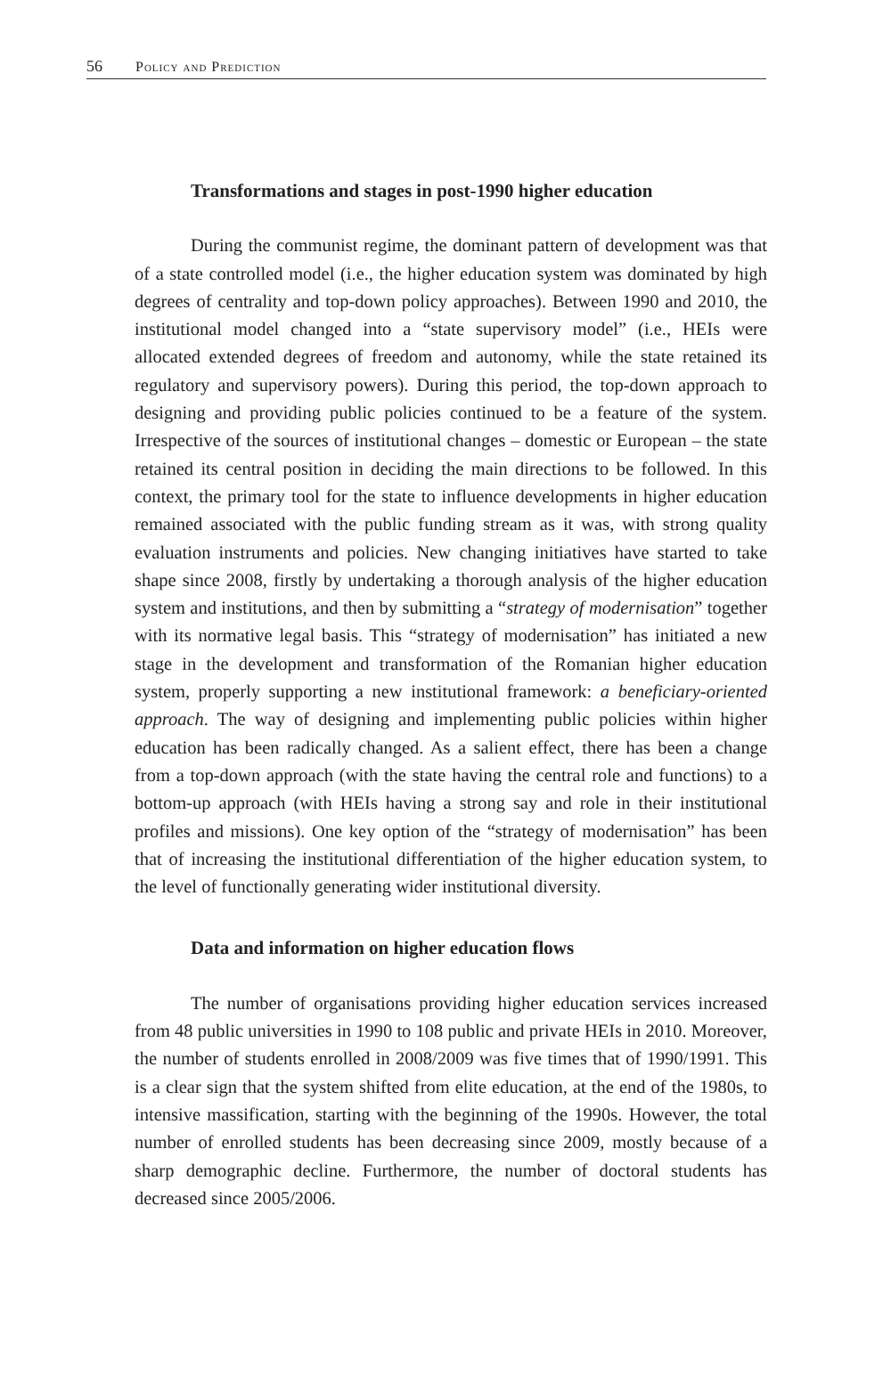56 Policy and Prediction
Transformations and stages in post-1990 higher education
During the communist regime, the dominant pattern of development was that of a state controlled model (i.e., the higher education system was dominated by high degrees of centrality and top-down policy approaches). Between 1990 and 2010, the institutional model changed into a “state supervisory model” (i.e., HEIs were allocated extended degrees of freedom and autonomy, while the state retained its regulatory and supervisory powers). During this period, the top-down approach to designing and providing public policies continued to be a feature of the system. Irrespective of the sources of institutional changes – domestic or European – the state retained its central position in deciding the main directions to be followed. In this context, the primary tool for the state to influence developments in higher education remained associated with the public funding stream as it was, with strong quality evaluation instruments and policies. New changing initiatives have started to take shape since 2008, firstly by undertaking a thorough analysis of the higher education system and institutions, and then by submitting a “strategy of modernisation” together with its normative legal basis. This “strategy of modernisation” has initiated a new stage in the development and transformation of the Romanian higher education system, properly supporting a new institutional framework: a beneficiary-oriented approach. The way of designing and implementing public policies within higher education has been radically changed. As a salient effect, there has been a change from a top-down approach (with the state having the central role and functions) to a bottom-up approach (with HEIs having a strong say and role in their institutional profiles and missions). One key option of the “strategy of modernisation” has been that of increasing the institutional differentiation of the higher education system, to the level of functionally generating wider institutional diversity.
Data and information on higher education flows
The number of organisations providing higher education services increased from 48 public universities in 1990 to 108 public and private HEIs in 2010. Moreover, the number of students enrolled in 2008/2009 was five times that of 1990/1991. This is a clear sign that the system shifted from elite education, at the end of the 1980s, to intensive massification, starting with the beginning of the 1990s. However, the total number of enrolled students has been decreasing since 2009, mostly because of a sharp demographic decline. Furthermore, the number of doctoral students has decreased since 2005/2006.